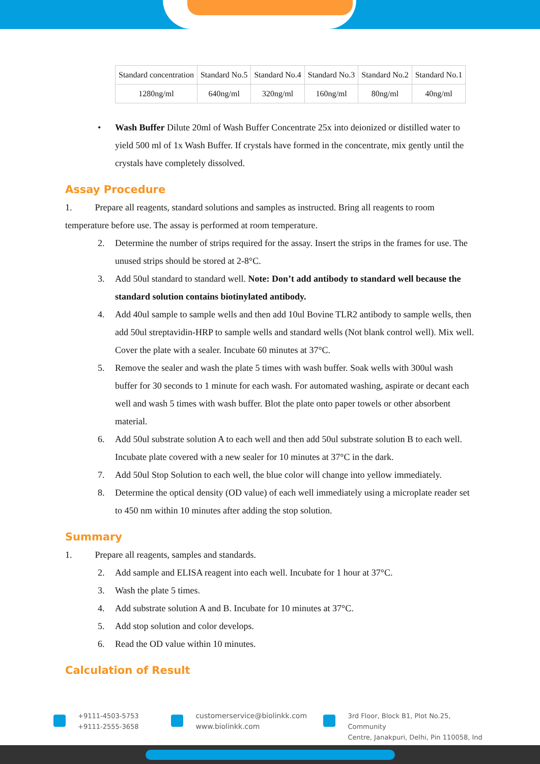| Standard concentration | Standard No.5 | Standard No.4 | Standard No.3 | Standard No.2 | Standard No.1 |
| 1280ng/ml | 640ng/ml | 320ng/ml | 160ng/ml | 80ng/ml | 40ng/ml |
• Wash Buffer Dilute 20ml of Wash Buffer Concentrate 25x into deionized or distilled water to yield 500 ml of 1x Wash Buffer. If crystals have formed in the concentrate, mix gently until the crystals have completely dissolved.
Assay Procedure
1. Prepare all reagents, standard solutions and samples as instructed. Bring all reagents to room temperature before use. The assay is performed at room temperature.
2. Determine the number of strips required for the assay. Insert the strips in the frames for use. The unused strips should be stored at 2-8°C.
3. Add 50ul standard to standard well. Note: Don’t add antibody to standard well because the standard solution contains biotinylated antibody.
4. Add 40ul sample to sample wells and then add 10ul Bovine TLR2 antibody to sample wells, then add 50ul streptavidin-HRP to sample wells and standard wells (Not blank control well). Mix well. Cover the plate with a sealer. Incubate 60 minutes at 37°C.
5. Remove the sealer and wash the plate 5 times with wash buffer. Soak wells with 300ul wash buffer for 30 seconds to 1 minute for each wash. For automated washing, aspirate or decant each well and wash 5 times with wash buffer. Blot the plate onto paper towels or other absorbent material.
6. Add 50ul substrate solution A to each well and then add 50ul substrate solution B to each well. Incubate plate covered with a new sealer for 10 minutes at 37°C in the dark.
7. Add 50ul Stop Solution to each well, the blue color will change into yellow immediately.
8. Determine the optical density (OD value) of each well immediately using a microplate reader set to 450 nm within 10 minutes after adding the stop solution.
Summary
1. Prepare all reagents, samples and standards.
2. Add sample and ELISA reagent into each well. Incubate for 1 hour at 37°C.
3. Wash the plate 5 times.
4. Add substrate solution A and B. Incubate for 10 minutes at 37°C.
5. Add stop solution and color develops.
6. Read the OD value within 10 minutes.
Calculation of Result
+9111-4503-5753
+9111-2555-3658
customerservice@biolinkk.com
www.biolinkk.com
3rd Floor, Block B1, Plot No.25, Community
Centre, Janakpuri, Delhi, Pin 110058, Ind